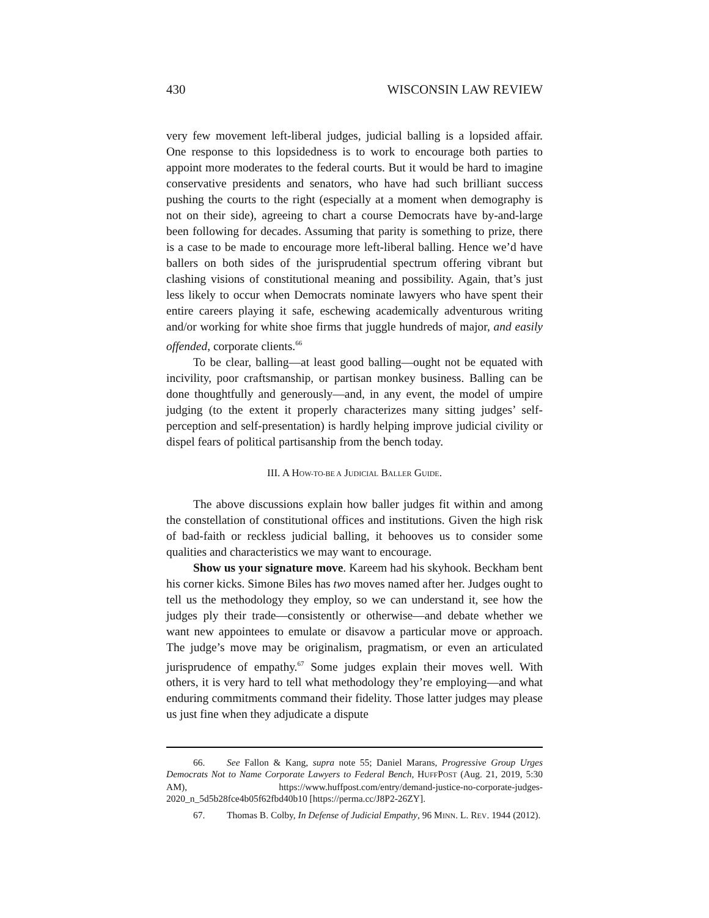430 WISCONSIN LAW REVIEW
very few movement left-liberal judges, judicial balling is a lopsided affair. One response to this lopsidedness is to work to encourage both parties to appoint more moderates to the federal courts. But it would be hard to imagine conservative presidents and senators, who have had such brilliant success pushing the courts to the right (especially at a moment when demography is not on their side), agreeing to chart a course Democrats have by-and-large been following for decades. Assuming that parity is something to prize, there is a case to be made to encourage more left-liberal balling. Hence we’d have ballers on both sides of the jurisprudential spectrum offering vibrant but clashing visions of constitutional meaning and possibility. Again, that’s just less likely to occur when Democrats nominate lawyers who have spent their entire careers playing it safe, eschewing academically adventurous writing and/or working for white shoe firms that juggle hundreds of major, and easily offended, corporate clients.<sup>66</sup>
To be clear, balling—at least good balling—ought not be equated with incivility, poor craftsmanship, or partisan monkey business. Balling can be done thoughtfully and generously—and, in any event, the model of umpire judging (to the extent it properly characterizes many sitting judges’ self-perception and self-presentation) is hardly helping improve judicial civility or dispel fears of political partisanship from the bench today.
III. A HOW-TO-BE A JUDICIAL BALLER GUIDE.
The above discussions explain how baller judges fit within and among the constellation of constitutional offices and institutions. Given the high risk of bad-faith or reckless judicial balling, it behooves us to consider some qualities and characteristics we may want to encourage.
Show us your signature move. Kareem had his skyhook. Beckham bent his corner kicks. Simone Biles has two moves named after her. Judges ought to tell us the methodology they employ, so we can understand it, see how the judges ply their trade—consistently or otherwise—and debate whether we want new appointees to emulate or disavow a particular move or approach. The judge’s move may be originalism, pragmatism, or even an articulated jurisprudence of empathy.<sup>67</sup> Some judges explain their moves well. With others, it is very hard to tell what methodology they’re employing—and what enduring commitments command their fidelity. Those latter judges may please us just fine when they adjudicate a dispute
66. See Fallon & Kang, supra note 55; Daniel Marans, Progressive Group Urges Democrats Not to Name Corporate Lawyers to Federal Bench, HUFFPOST (Aug. 21, 2019, 5:30 AM), https://www.huffpost.com/entry/demand-justice-no-corporate-judges-2020_n_5d5b28fce4b05f62fbd40b10 [https://perma.cc/J8P2-26ZY].
67. Thomas B. Colby, In Defense of Judicial Empathy, 96 MINN. L. REV. 1944 (2012).